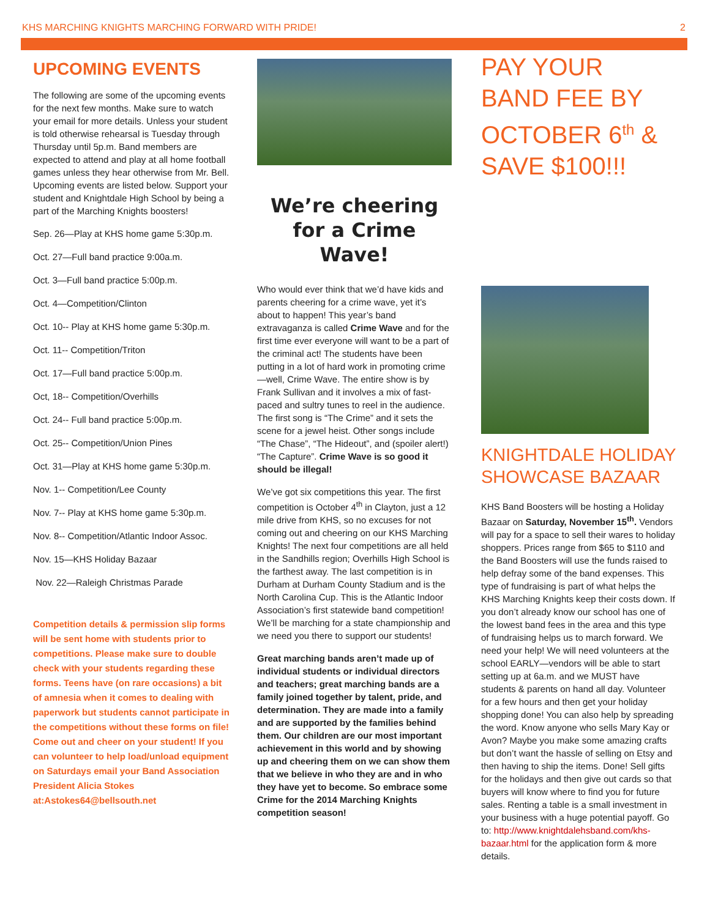KHS MARCHING KNIGHTS MARCHING FORWARD WITH PRIDE! 2
UPCOMING EVENTS
The following are some of the upcoming events for the next few months. Make sure to watch your email for more details. Unless your student is told otherwise rehearsal is Tuesday through Thursday until 5p.m. Band members are expected to attend and play at all home football games unless they hear otherwise from Mr. Bell. Upcoming events are listed below. Support your student and Knightdale High School by being a part of the Marching Knights boosters!
Sep. 26—Play at KHS home game 5:30p.m.
Oct. 27—Full band practice 9:00a.m.
Oct. 3—Full band practice 5:00p.m.
Oct. 4—Competition/Clinton
Oct. 10-- Play at KHS home game 5:30p.m.
Oct. 11-- Competition/Triton
Oct. 17—Full band practice 5:00p.m.
Oct, 18-- Competition/Overhills
Oct. 24-- Full band practice 5:00p.m.
Oct. 25-- Competition/Union Pines
Oct. 31—Play at KHS home game 5:30p.m.
Nov. 1-- Competition/Lee County
Nov. 7-- Play at KHS home game 5:30p.m.
Nov. 8-- Competition/Atlantic Indoor Assoc.
Nov. 15—KHS Holiday Bazaar
Nov. 22—Raleigh Christmas Parade
Competition details & permission slip forms will be sent home with students prior to competitions. Please make sure to double check with your students regarding these forms. Teens have (on rare occasions) a bit of amnesia when it comes to dealing with paperwork but students cannot participate in the competitions without these forms on file! Come out and cheer on your student! If you can volunteer to help load/unload equipment on Saturdays email your Band Association President Alicia Stokes at:Astokes64@bellsouth.net
We’re cheering for a Crime Wave!
Who would ever think that we’d have kids and parents cheering for a crime wave, yet it’s about to happen! This year’s band extravaganza is called Crime Wave and for the first time ever everyone will want to be a part of the criminal act! The students have been putting in a lot of hard work in promoting crime—well, Crime Wave. The entire show is by Frank Sullivan and it involves a mix of fast-paced and sultry tunes to reel in the audience. The first song is “The Crime” and it sets the scene for a jewel heist. Other songs include “The Chase”, “The Hideout”, and (spoiler alert!) “The Capture”. Crime Wave is so good it should be illegal!
We’ve got six competitions this year. The first competition is October 4<sup>th</sup> in Clayton, just a 12 mile drive from KHS, so no excuses for not coming out and cheering on our KHS Marching Knights! The next four competitions are all held in the Sandhills region; Overhills High School is the farthest away. The last competition is in Durham at Durham County Stadium and is the North Carolina Cup. This is the Atlantic Indoor Association’s first statewide band competition! We’ll be marching for a state championship and we need you there to support our students!
Great marching bands aren’t made up of individual students or individual directors and teachers; great marching bands are a family joined together by talent, pride, and determination. They are made into a family and are supported by the families behind them. Our children are our most important achievement in this world and by showing up and cheering them on we can show them that we believe in who they are and in who they have yet to become. So embrace some Crime for the 2014 Marching Knights competition season!
PAY YOUR BAND FEE BY OCTOBER 6<sup>th</sup> & SAVE $100!!!
KNIGHTDALE HOLIDAY SHOWCASE BAZAAR
KHS Band Boosters will be hosting a Holiday Bazaar on Saturday, November 15<sup>th</sup>. Vendors will pay for a space to sell their wares to holiday shoppers. Prices range from $65 to $110 and the Band Boosters will use the funds raised to help defray some of the band expenses. This type of fundraising is part of what helps the KHS Marching Knights keep their costs down. If you don’t already know our school has one of the lowest band fees in the area and this type of fundraising helps us to march forward. We need your help! We will need volunteers at the school EARLY—vendors will be able to start setting up at 6a.m. and we MUST have students & parents on hand all day. Volunteer for a few hours and then get your holiday shopping done! You can also help by spreading the word. Know anyone who sells Mary Kay or Avon? Maybe you make some amazing crafts but don’t want the hassle of selling on Etsy and then having to ship the items. Done! Sell gifts for the holidays and then give out cards so that buyers will know where to find you for future sales. Renting a table is a small investment in your business with a huge potential payoff. Go to: http://www.knightdalehsband.com/khs-bazaar.html for the application form & more details.